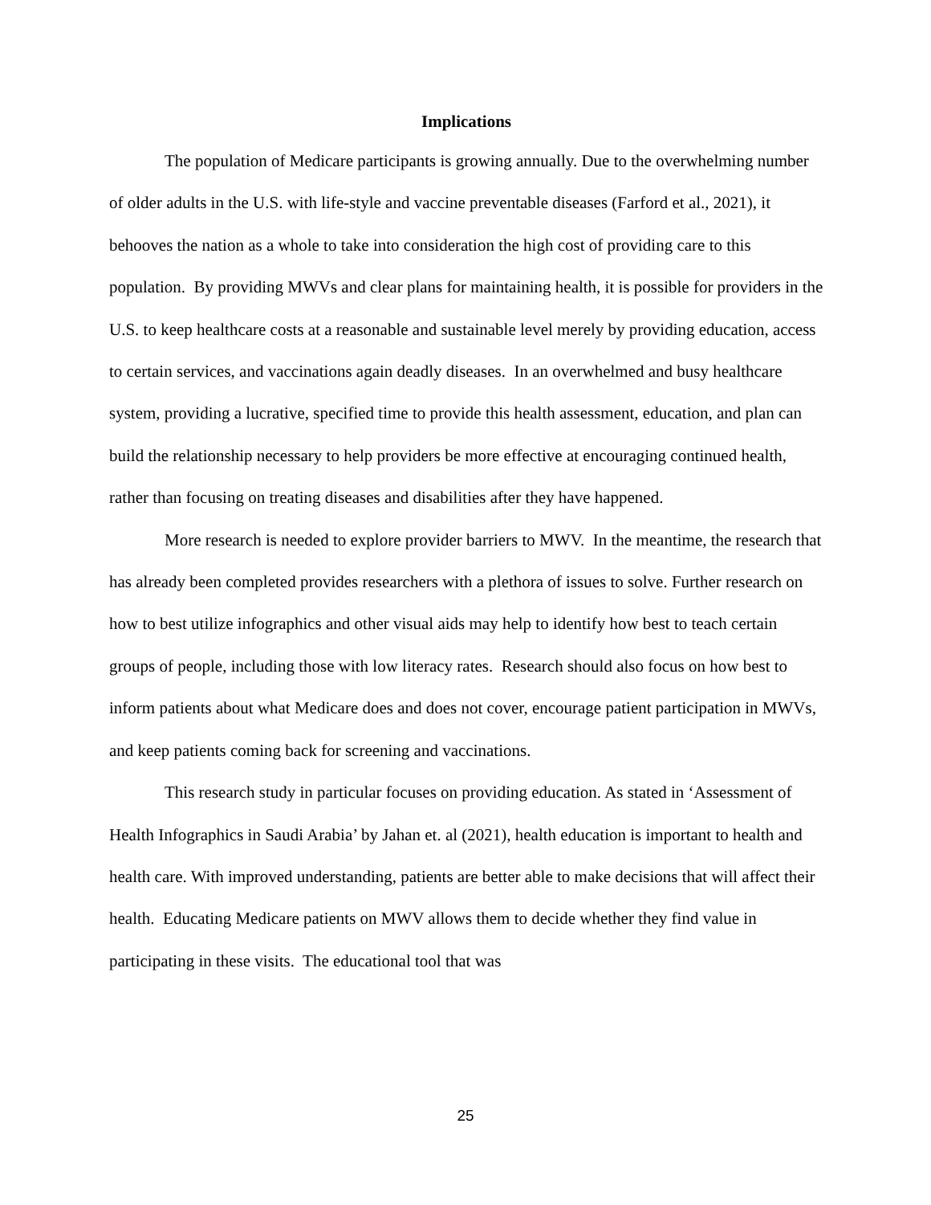Implications
The population of Medicare participants is growing annually. Due to the overwhelming number of older adults in the U.S. with life-style and vaccine preventable diseases (Farford et al., 2021), it behooves the nation as a whole to take into consideration the high cost of providing care to this population. By providing MWVs and clear plans for maintaining health, it is possible for providers in the U.S. to keep healthcare costs at a reasonable and sustainable level merely by providing education, access to certain services, and vaccinations again deadly diseases. In an overwhelmed and busy healthcare system, providing a lucrative, specified time to provide this health assessment, education, and plan can build the relationship necessary to help providers be more effective at encouraging continued health, rather than focusing on treating diseases and disabilities after they have happened.
More research is needed to explore provider barriers to MWV. In the meantime, the research that has already been completed provides researchers with a plethora of issues to solve. Further research on how to best utilize infographics and other visual aids may help to identify how best to teach certain groups of people, including those with low literacy rates. Research should also focus on how best to inform patients about what Medicare does and does not cover, encourage patient participation in MWVs, and keep patients coming back for screening and vaccinations.
This research study in particular focuses on providing education. As stated in ‘Assessment of Health Infographics in Saudi Arabia’ by Jahan et. al (2021), health education is important to health and health care. With improved understanding, patients are better able to make decisions that will affect their health. Educating Medicare patients on MWV allows them to decide whether they find value in participating in these visits. The educational tool that was
25